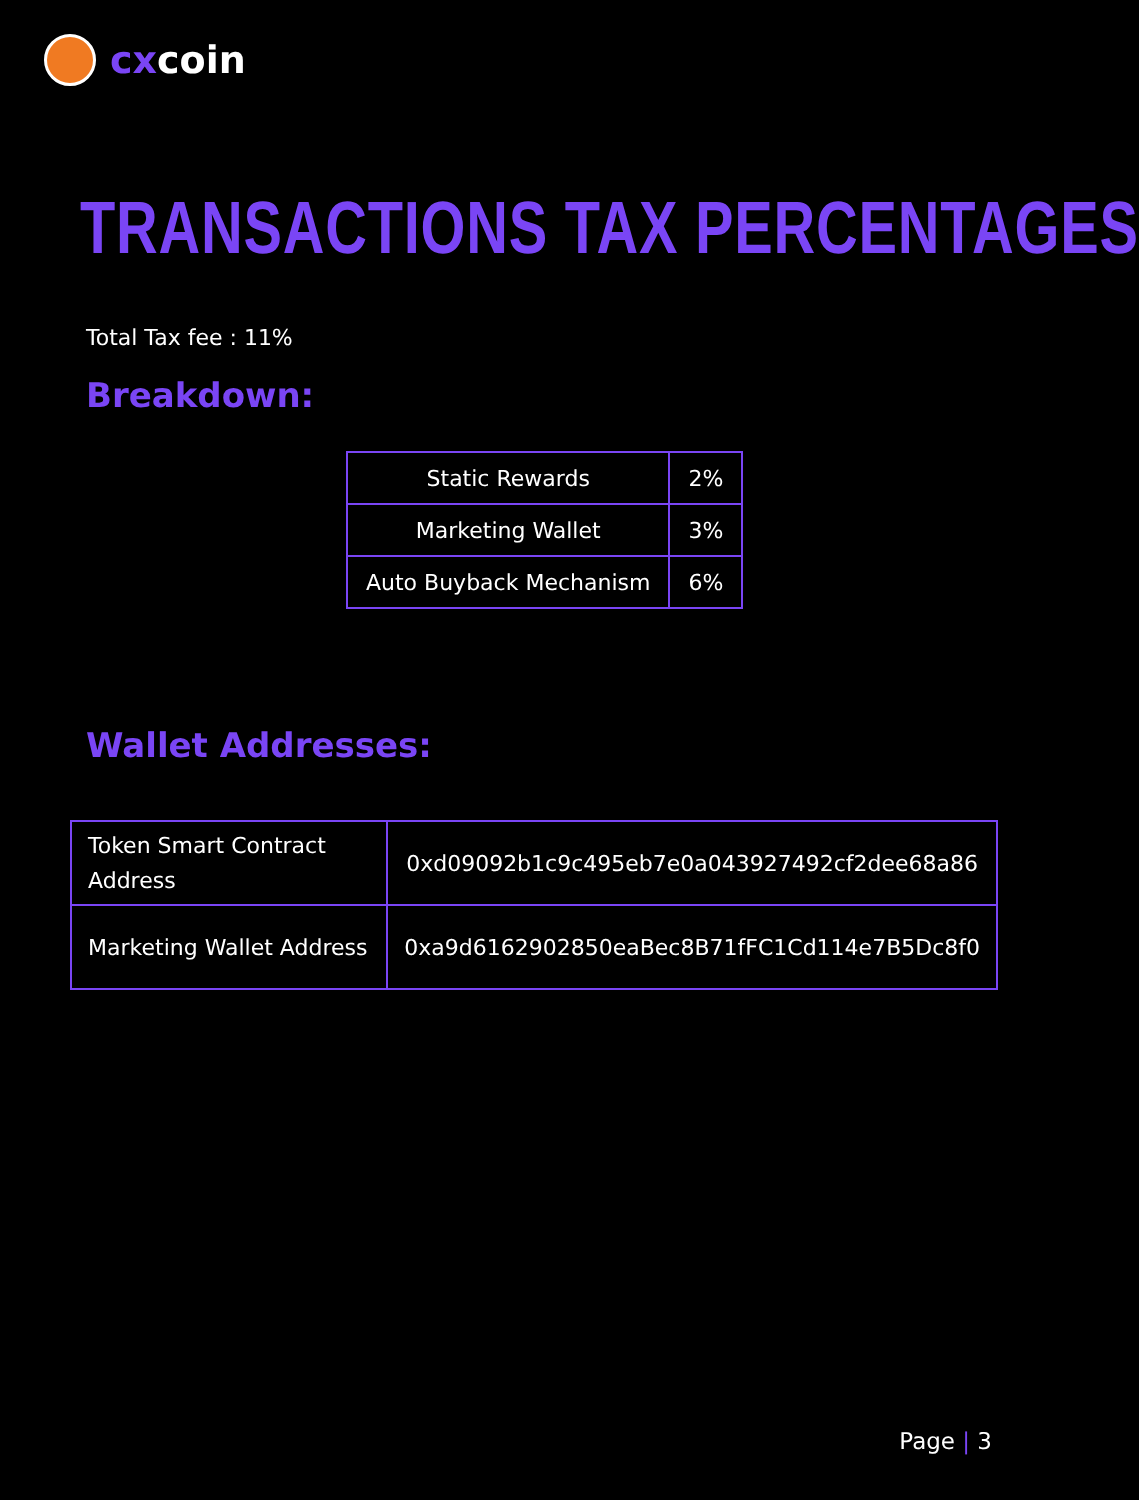cxcoin
TRANSACTIONS TAX PERCENTAGES
Total Tax fee : 11%
Breakdown:
| Static Rewards | 2% |
| Marketing Wallet | 3% |
| Auto Buyback Mechanism | 6% |
Wallet Addresses:
| Token Smart Contract Address | 0xd09092b1c9c495eb7e0a043927492cf2dee68a86 |
| Marketing Wallet Address | 0xa9d6162902850eaBec8B71fFC1Cd114e7B5Dc8f0 |
Page | 3